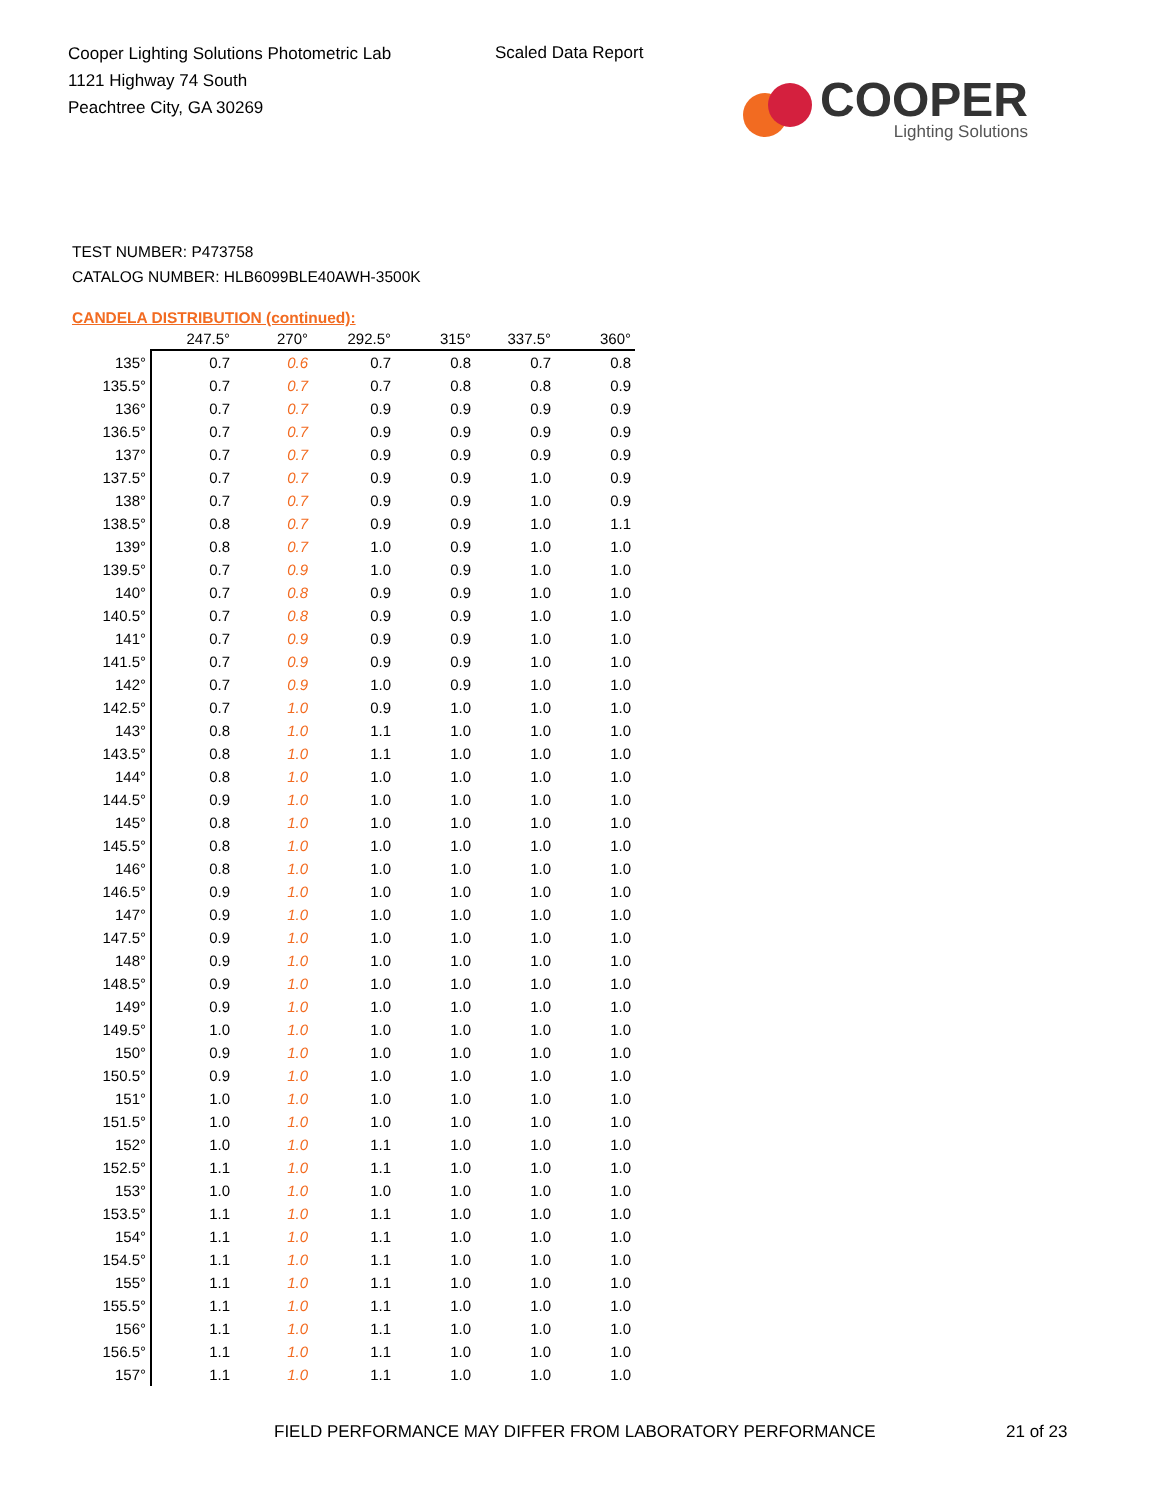Cooper Lighting Solutions Photometric Lab
1121 Highway 74 South
Peachtree City, GA 30269
Scaled Data Report
COOPER
Lighting Solutions
TEST NUMBER: P473758
CATALOG NUMBER: HLB6099BLE40AWH-3500K
CANDELA DISTRIBUTION (continued):
| | 247.5° | 270° | 292.5° | 315° | 337.5° | 360° |
| --- | --- | --- | --- | --- | --- | --- |
| 135° | 0.7 | 0.6 | 0.7 | 0.8 | 0.7 | 0.8 |
| 135.5° | 0.7 | 0.7 | 0.7 | 0.8 | 0.8 | 0.9 |
| 136° | 0.7 | 0.7 | 0.9 | 0.9 | 0.9 | 0.9 |
| 136.5° | 0.7 | 0.7 | 0.9 | 0.9 | 0.9 | 0.9 |
| 137° | 0.7 | 0.7 | 0.9 | 0.9 | 0.9 | 0.9 |
| 137.5° | 0.7 | 0.7 | 0.9 | 0.9 | 1.0 | 0.9 |
| 138° | 0.7 | 0.7 | 0.9 | 0.9 | 1.0 | 0.9 |
| 138.5° | 0.8 | 0.7 | 0.9 | 0.9 | 1.0 | 1.1 |
| 139° | 0.8 | 0.7 | 1.0 | 0.9 | 1.0 | 1.0 |
| 139.5° | 0.7 | 0.9 | 1.0 | 0.9 | 1.0 | 1.0 |
| 140° | 0.7 | 0.8 | 0.9 | 0.9 | 1.0 | 1.0 |
| 140.5° | 0.7 | 0.8 | 0.9 | 0.9 | 1.0 | 1.0 |
| 141° | 0.7 | 0.9 | 0.9 | 0.9 | 1.0 | 1.0 |
| 141.5° | 0.7 | 0.9 | 0.9 | 0.9 | 1.0 | 1.0 |
| 142° | 0.7 | 0.9 | 1.0 | 0.9 | 1.0 | 1.0 |
| 142.5° | 0.7 | 1.0 | 0.9 | 1.0 | 1.0 | 1.0 |
| 143° | 0.8 | 1.0 | 1.1 | 1.0 | 1.0 | 1.0 |
| 143.5° | 0.8 | 1.0 | 1.1 | 1.0 | 1.0 | 1.0 |
| 144° | 0.8 | 1.0 | 1.0 | 1.0 | 1.0 | 1.0 |
| 144.5° | 0.9 | 1.0 | 1.0 | 1.0 | 1.0 | 1.0 |
| 145° | 0.8 | 1.0 | 1.0 | 1.0 | 1.0 | 1.0 |
| 145.5° | 0.8 | 1.0 | 1.0 | 1.0 | 1.0 | 1.0 |
| 146° | 0.8 | 1.0 | 1.0 | 1.0 | 1.0 | 1.0 |
| 146.5° | 0.9 | 1.0 | 1.0 | 1.0 | 1.0 | 1.0 |
| 147° | 0.9 | 1.0 | 1.0 | 1.0 | 1.0 | 1.0 |
| 147.5° | 0.9 | 1.0 | 1.0 | 1.0 | 1.0 | 1.0 |
| 148° | 0.9 | 1.0 | 1.0 | 1.0 | 1.0 | 1.0 |
| 148.5° | 0.9 | 1.0 | 1.0 | 1.0 | 1.0 | 1.0 |
| 149° | 0.9 | 1.0 | 1.0 | 1.0 | 1.0 | 1.0 |
| 149.5° | 1.0 | 1.0 | 1.0 | 1.0 | 1.0 | 1.0 |
| 150° | 0.9 | 1.0 | 1.0 | 1.0 | 1.0 | 1.0 |
| 150.5° | 0.9 | 1.0 | 1.0 | 1.0 | 1.0 | 1.0 |
| 151° | 1.0 | 1.0 | 1.0 | 1.0 | 1.0 | 1.0 |
| 151.5° | 1.0 | 1.0 | 1.0 | 1.0 | 1.0 | 1.0 |
| 152° | 1.0 | 1.0 | 1.1 | 1.0 | 1.0 | 1.0 |
| 152.5° | 1.1 | 1.0 | 1.1 | 1.0 | 1.0 | 1.0 |
| 153° | 1.0 | 1.0 | 1.0 | 1.0 | 1.0 | 1.0 |
| 153.5° | 1.1 | 1.0 | 1.1 | 1.0 | 1.0 | 1.0 |
| 154° | 1.1 | 1.0 | 1.1 | 1.0 | 1.0 | 1.0 |
| 154.5° | 1.1 | 1.0 | 1.1 | 1.0 | 1.0 | 1.0 |
| 155° | 1.1 | 1.0 | 1.1 | 1.0 | 1.0 | 1.0 |
| 155.5° | 1.1 | 1.0 | 1.1 | 1.0 | 1.0 | 1.0 |
| 156° | 1.1 | 1.0 | 1.1 | 1.0 | 1.0 | 1.0 |
| 156.5° | 1.1 | 1.0 | 1.1 | 1.0 | 1.0 | 1.0 |
| 157° | 1.1 | 1.0 | 1.1 | 1.0 | 1.0 | 1.0 |
FIELD PERFORMANCE MAY DIFFER FROM LABORATORY PERFORMANCE
21 of 23